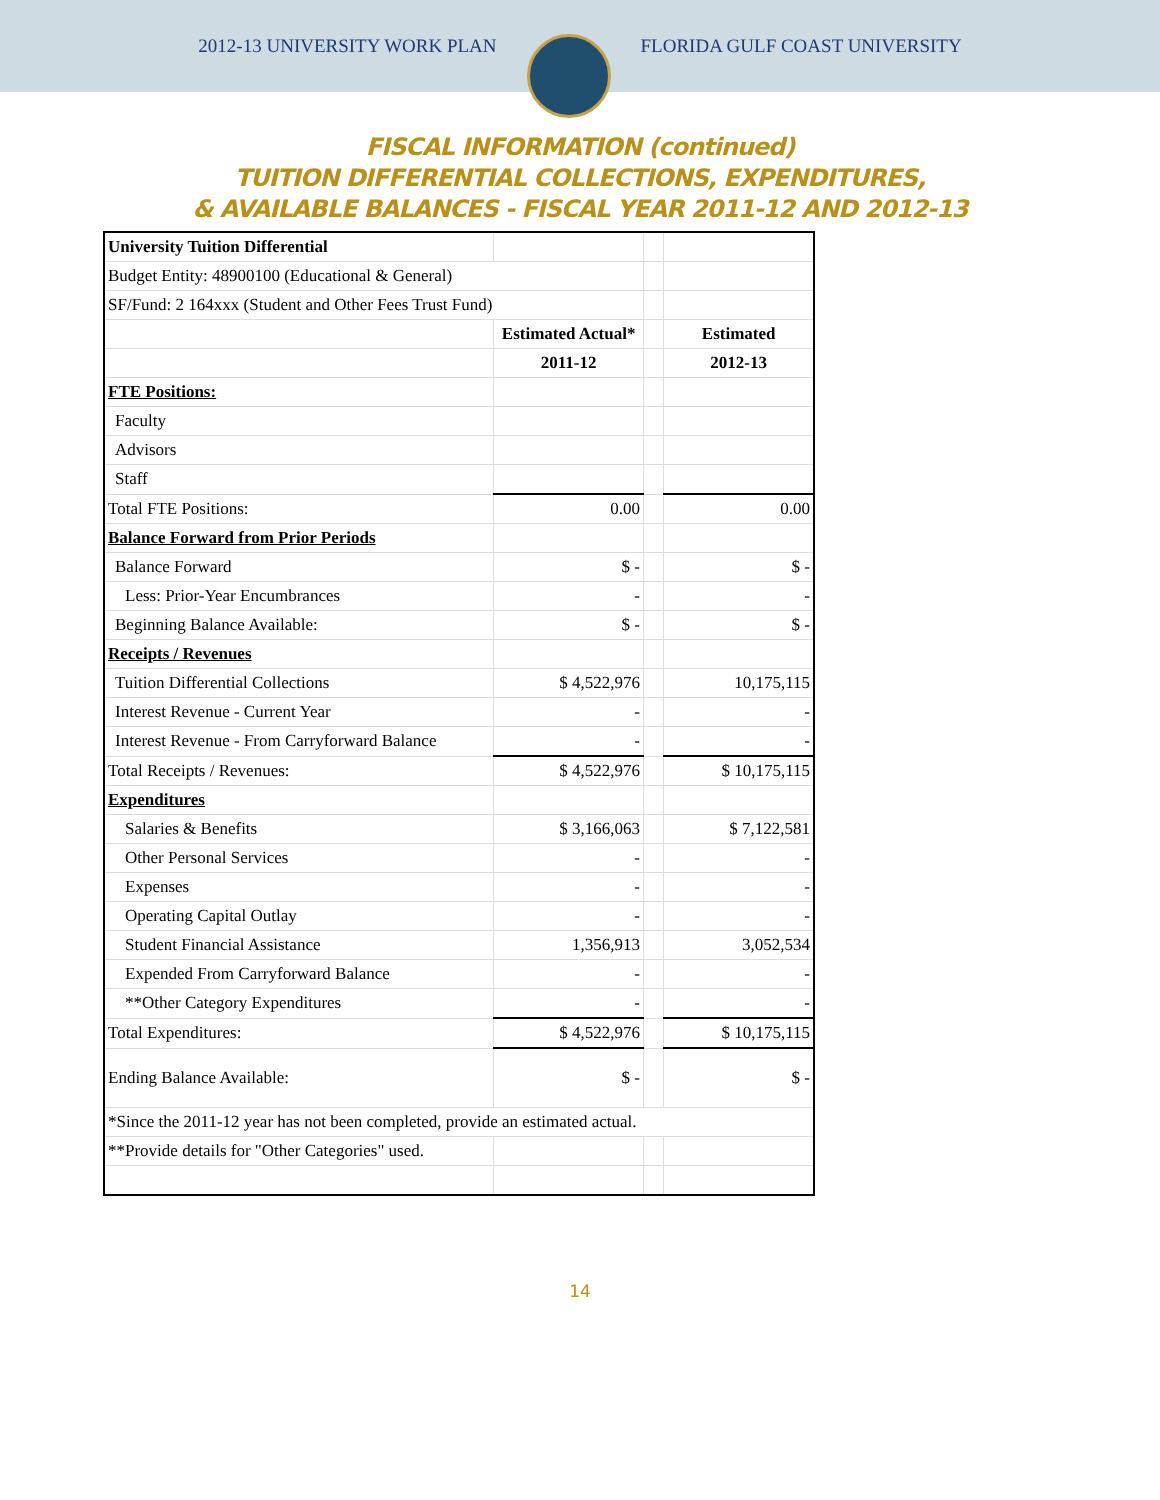2012-13 UNIVERSITY WORK PLAN FLORIDA GULF COAST UNIVERSITY
FISCAL INFORMATION (continued)
TUITION DIFFERENTIAL COLLECTIONS, EXPENDITURES,
& AVAILABLE BALANCES - FISCAL YEAR 2011-12 AND 2012-13
| University Tuition Differential | | | |
| Budget Entity: 48900100 (Educational & General) | | | |
| SF/Fund: 2 164xxx (Student and Other Fees Trust Fund) | | | |
| | Estimated Actual* | | Estimated |
| | 2011-12 | | 2012-13 |
| FTE Positions: | | | |
| Faculty | | | |
| Advisors | | | |
| Staff | | | |
| Total FTE Positions: | 0.00 | | 0.00 |
| Balance Forward from Prior Periods | | | |
| Balance Forward | $ - | | $ - |
| Less: Prior-Year Encumbrances | - | | - |
| Beginning Balance Available: | $ - | | $ - |
| Receipts / Revenues | | | |
| Tuition Differential Collections | $ 4,522,976 | | 10,175,115 |
| Interest Revenue - Current Year | - | | - |
| Interest Revenue - From Carryforward Balance | - | | - |
| Total Receipts / Revenues: | $ 4,522,976 | | $ 10,175,115 |
| Expenditures | | | |
| Salaries & Benefits | $ 3,166,063 | | $ 7,122,581 |
| Other Personal Services | - | | - |
| Expenses | - | | - |
| Operating Capital Outlay | - | | - |
| Student Financial Assistance | 1,356,913 | | 3,052,534 |
| Expended From Carryforward Balance | - | | - |
| **Other Category Expenditures | - | | - |
| Total Expenditures: | $ 4,522,976 | | $ 10,175,115 |
| Ending Balance Available: | $ - | | $ - |
| *Since the 2011-12 year has not been completed, provide an estimated actual. | | | |
| **Provide details for "Other Categories" used. | | | |
14